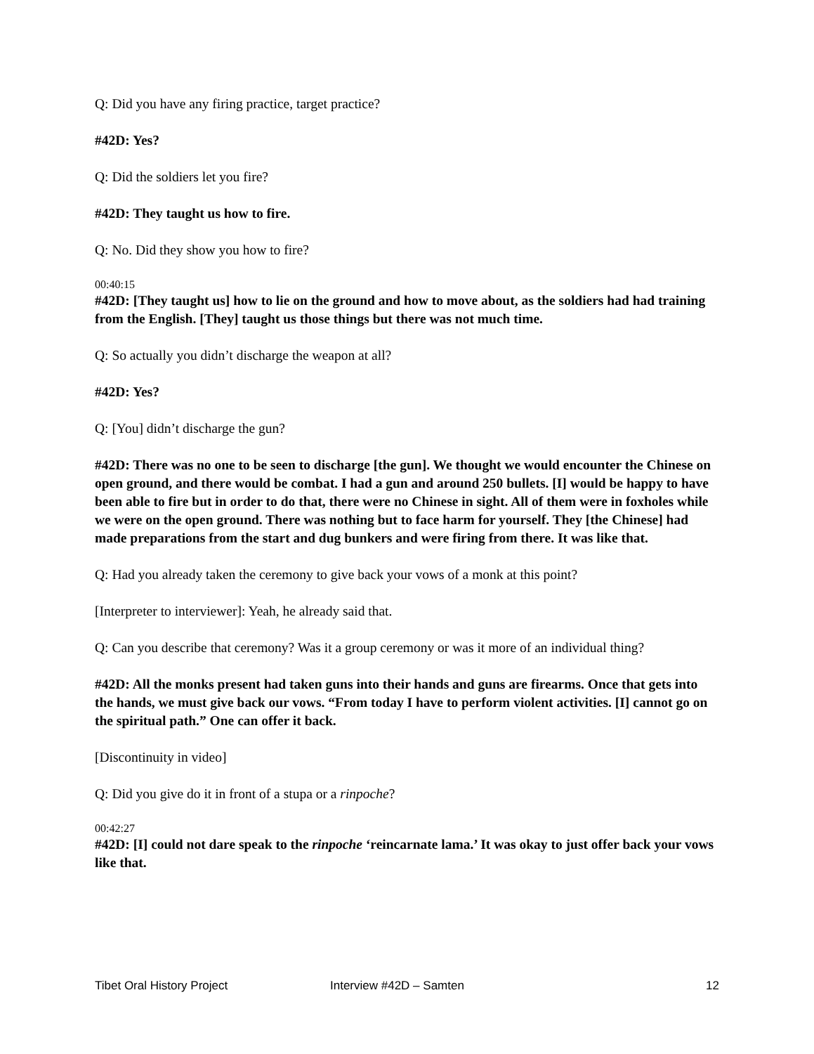Q: Did you have any firing practice, target practice?
#42D: Yes?
Q: Did the soldiers let you fire?
#42D: They taught us how to fire.
Q: No. Did they show you how to fire?
00:40:15
#42D: [They taught us] how to lie on the ground and how to move about, as the soldiers had had training from the English. [They] taught us those things but there was not much time.
Q: So actually you didn’t discharge the weapon at all?
#42D: Yes?
Q: [You] didn’t discharge the gun?
#42D: There was no one to be seen to discharge [the gun]. We thought we would encounter the Chinese on open ground, and there would be combat. I had a gun and around 250 bullets. [I] would be happy to have been able to fire but in order to do that, there were no Chinese in sight. All of them were in foxholes while we were on the open ground. There was nothing but to face harm for yourself. They [the Chinese] had made preparations from the start and dug bunkers and were firing from there. It was like that.
Q: Had you already taken the ceremony to give back your vows of a monk at this point?
[Interpreter to interviewer]: Yeah, he already said that.
Q: Can you describe that ceremony? Was it a group ceremony or was it more of an individual thing?
#42D: All the monks present had taken guns into their hands and guns are firearms. Once that gets into the hands, we must give back our vows. “From today I have to perform violent activities. [I] cannot go on the spiritual path.” One can offer it back.
[Discontinuity in video]
Q: Did you give do it in front of a stupa or a rinpoche?
00:42:27
#42D: [I] could not dare speak to the rinpoche ‘reincarnate lama.’ It was okay to just offer back your vows like that.
Tibet Oral History Project Interview #42D – Samten 12